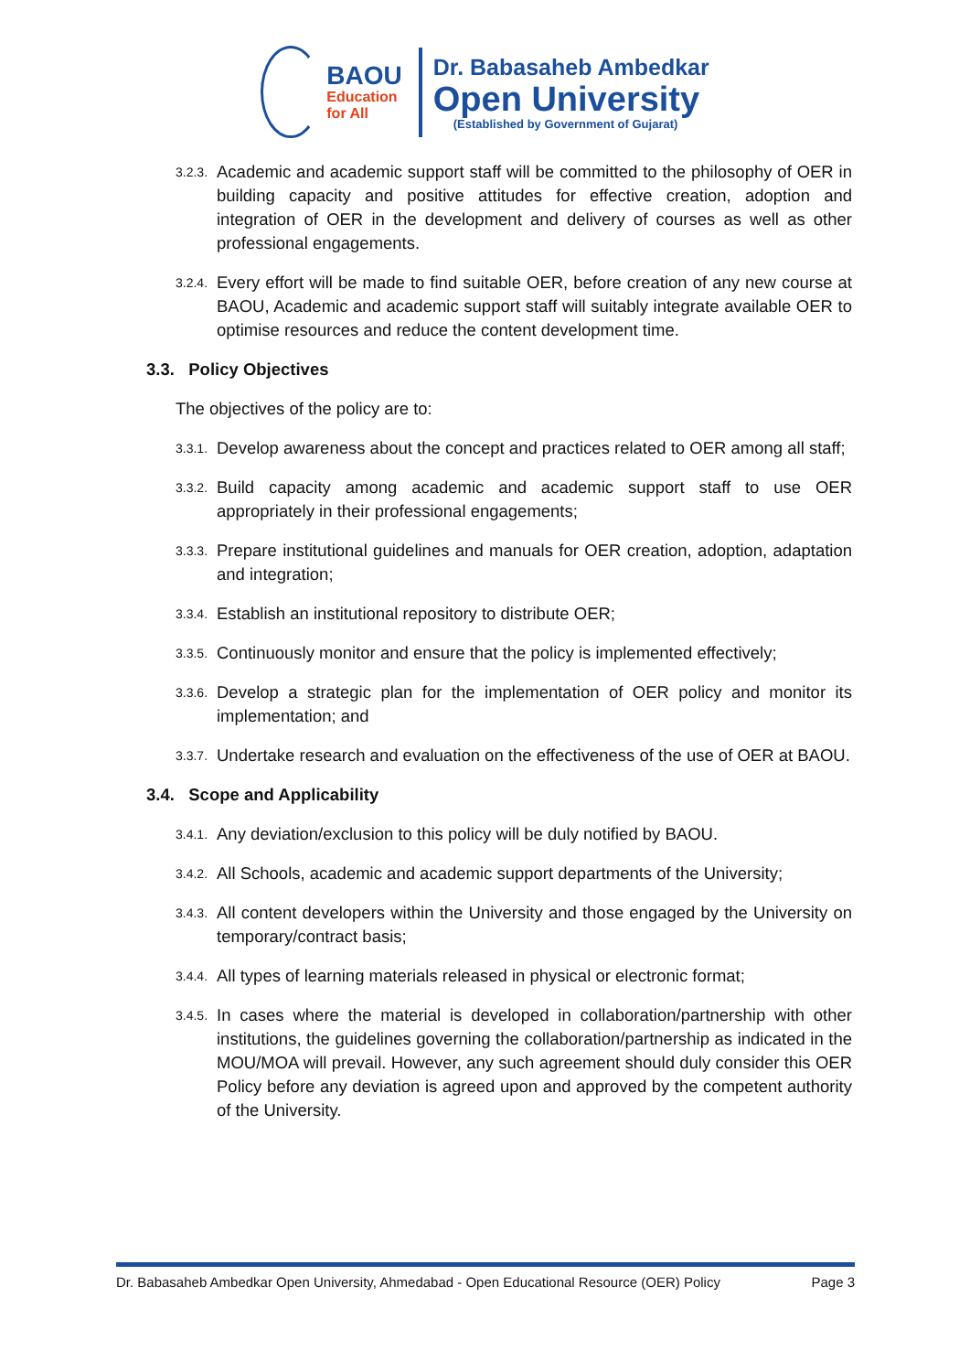BAOU
Education
for All
Dr. Babasaheb Ambedkar
Open University
(Established by Government of Gujarat)
3.2.3. Academic and academic support staff will be committed to the philosophy of OER in building capacity and positive attitudes for effective creation, adoption and integration of OER in the development and delivery of courses as well as other professional engagements.
3.2.4. Every effort will be made to find suitable OER, before creation of any new course at BAOU, Academic and academic support staff will suitably integrate available OER to optimise resources and reduce the content development time.
3.3. Policy Objectives
The objectives of the policy are to:
3.3.1. Develop awareness about the concept and practices related to OER among all staff;
3.3.2. Build capacity among academic and academic support staff to use OER appropriately in their professional engagements;
3.3.3. Prepare institutional guidelines and manuals for OER creation, adoption, adaptation and integration;
3.3.4. Establish an institutional repository to distribute OER;
3.3.5. Continuously monitor and ensure that the policy is implemented effectively;
3.3.6. Develop a strategic plan for the implementation of OER policy and monitor its implementation; and
3.3.7. Undertake research and evaluation on the effectiveness of the use of OER at BAOU.
3.4. Scope and Applicability
3.4.1. Any deviation/exclusion to this policy will be duly notified by BAOU.
3.4.2. All Schools, academic and academic support departments of the University;
3.4.3. All content developers within the University and those engaged by the University on temporary/contract basis;
3.4.4. All types of learning materials released in physical or electronic format;
3.4.5. In cases where the material is developed in collaboration/partnership with other institutions, the guidelines governing the collaboration/partnership as indicated in the MOU/MOA will prevail. However, any such agreement should duly consider this OER Policy before any deviation is agreed upon and approved by the competent authority of the University.
Dr. Babasaheb Ambedkar Open University, Ahmedabad - Open Educational Resource (OER) Policy Page 3